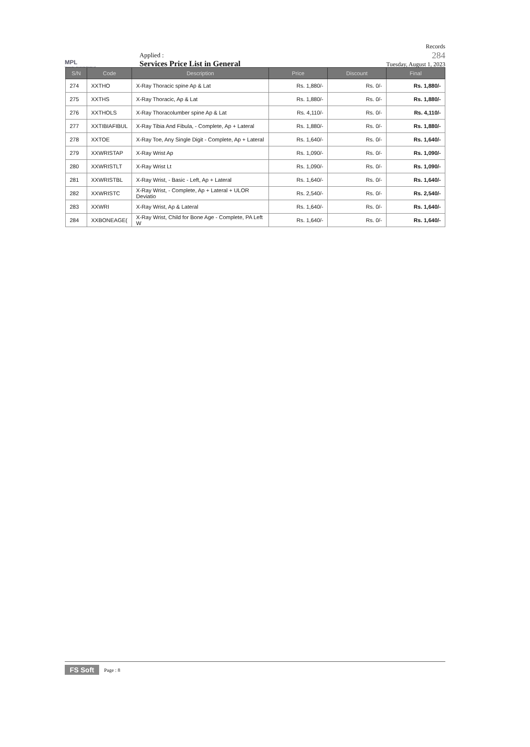MPL
Metropolis Laboratories Private Ltd.
Applied :
Services Price List in General
Records
284
Tuesday, August 1, 2023
| S/N | Code | Description | Price | Discount | Final |
| --- | --- | --- | --- | --- | --- |
| 274 | XXTHO | X-Ray Thoracic spine Ap & Lat | Rs. 1,880/- | Rs. 0/- | Rs. 1,880/- |
| 275 | XXTHS | X-Ray Thoracic, Ap & Lat | Rs. 1,880/- | Rs. 0/- | Rs. 1,880/- |
| 276 | XXTHOLS | X-Ray Thoracolumber spine Ap & Lat | Rs. 4,110/- | Rs. 0/- | Rs. 4,110/- |
| 277 | XXTIBIAFIBUL | X-Ray Tibia And Fibula, - Complete, Ap + Lateral | Rs. 1,880/- | Rs. 0/- | Rs. 1,880/- |
| 278 | XXTOE | X-Ray Toe, Any Single Digit - Complete, Ap + Lateral | Rs. 1,640/- | Rs. 0/- | Rs. 1,640/- |
| 279 | XXWRISTAP | X-Ray Wrist Ap | Rs. 1,090/- | Rs. 0/- | Rs. 1,090/- |
| 280 | XXWRISTLT | X-Ray Wrist Lt | Rs. 1,090/- | Rs. 0/- | Rs. 1,090/- |
| 281 | XXWRISTBL | X-Ray Wrist, - Basic - Left, Ap + Lateral | Rs. 1,640/- | Rs. 0/- | Rs. 1,640/- |
| 282 | XXWRISTC | X-Ray Wrist, - Complete, Ap + Lateral + ULOR Deviatio | Rs. 2,540/- | Rs. 0/- | Rs. 2,540/- |
| 283 | XXWRI | X-Ray Wrist, Ap & Lateral | Rs. 1,640/- | Rs. 0/- | Rs. 1,640/- |
| 284 | XXBONEAGE( | X-Ray Wrist, Child for Bone Age - Complete, PA Left W | Rs. 1,640/- | Rs. 0/- | Rs. 1,640/- |
FS Soft Page : 8